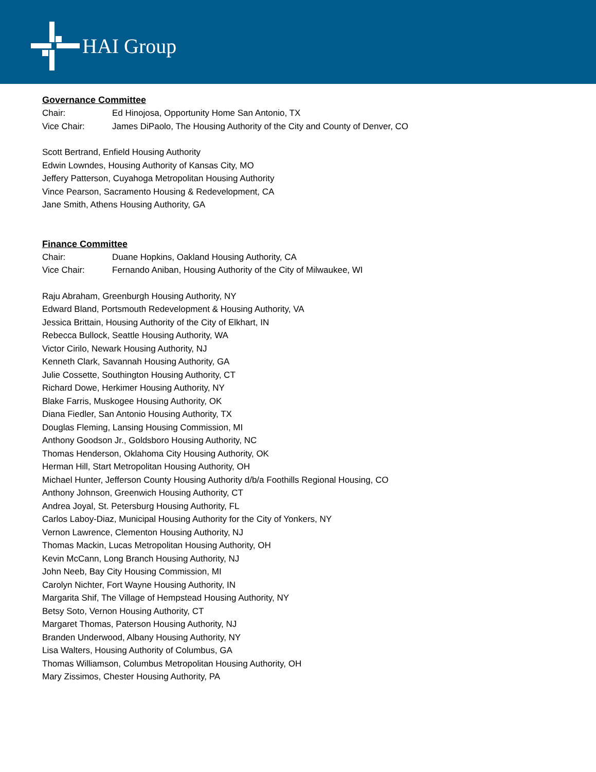HAI Group
Governance Committee
Chair: Ed Hinojosa, Opportunity Home San Antonio, TX
Vice Chair: James DiPaolo, The Housing Authority of the City and County of Denver, CO
Scott Bertrand, Enfield Housing Authority
Edwin Lowndes, Housing Authority of Kansas City, MO
Jeffery Patterson, Cuyahoga Metropolitan Housing Authority
Vince Pearson, Sacramento Housing & Redevelopment, CA
Jane Smith, Athens Housing Authority, GA
Finance Committee
Chair: Duane Hopkins, Oakland Housing Authority, CA
Vice Chair: Fernando Aniban, Housing Authority of the City of Milwaukee, WI
Raju Abraham, Greenburgh Housing Authority, NY
Edward Bland, Portsmouth Redevelopment & Housing Authority, VA
Jessica Brittain, Housing Authority of the City of Elkhart, IN
Rebecca Bullock, Seattle Housing Authority, WA
Victor Cirilo, Newark Housing Authority, NJ
Kenneth Clark, Savannah Housing Authority, GA
Julie Cossette, Southington Housing Authority, CT
Richard Dowe, Herkimer Housing Authority, NY
Blake Farris, Muskogee Housing Authority, OK
Diana Fiedler, San Antonio Housing Authority, TX
Douglas Fleming, Lansing Housing Commission, MI
Anthony Goodson Jr., Goldsboro Housing Authority, NC
Thomas Henderson, Oklahoma City Housing Authority, OK
Herman Hill, Start Metropolitan Housing Authority, OH
Michael Hunter, Jefferson County Housing Authority d/b/a Foothills Regional Housing, CO
Anthony Johnson, Greenwich Housing Authority, CT
Andrea Joyal, St. Petersburg Housing Authority, FL
Carlos Laboy-Diaz, Municipal Housing Authority for the City of Yonkers, NY
Vernon Lawrence, Clementon Housing Authority, NJ
Thomas Mackin, Lucas Metropolitan Housing Authority, OH
Kevin McCann, Long Branch Housing Authority, NJ
John Neeb, Bay City Housing Commission, MI
Carolyn Nichter, Fort Wayne Housing Authority, IN
Margarita Shif, The Village of Hempstead Housing Authority, NY
Betsy Soto, Vernon Housing Authority, CT
Margaret Thomas, Paterson Housing Authority, NJ
Branden Underwood, Albany Housing Authority, NY
Lisa Walters, Housing Authority of Columbus, GA
Thomas Williamson, Columbus Metropolitan Housing Authority, OH
Mary Zissimos, Chester Housing Authority, PA